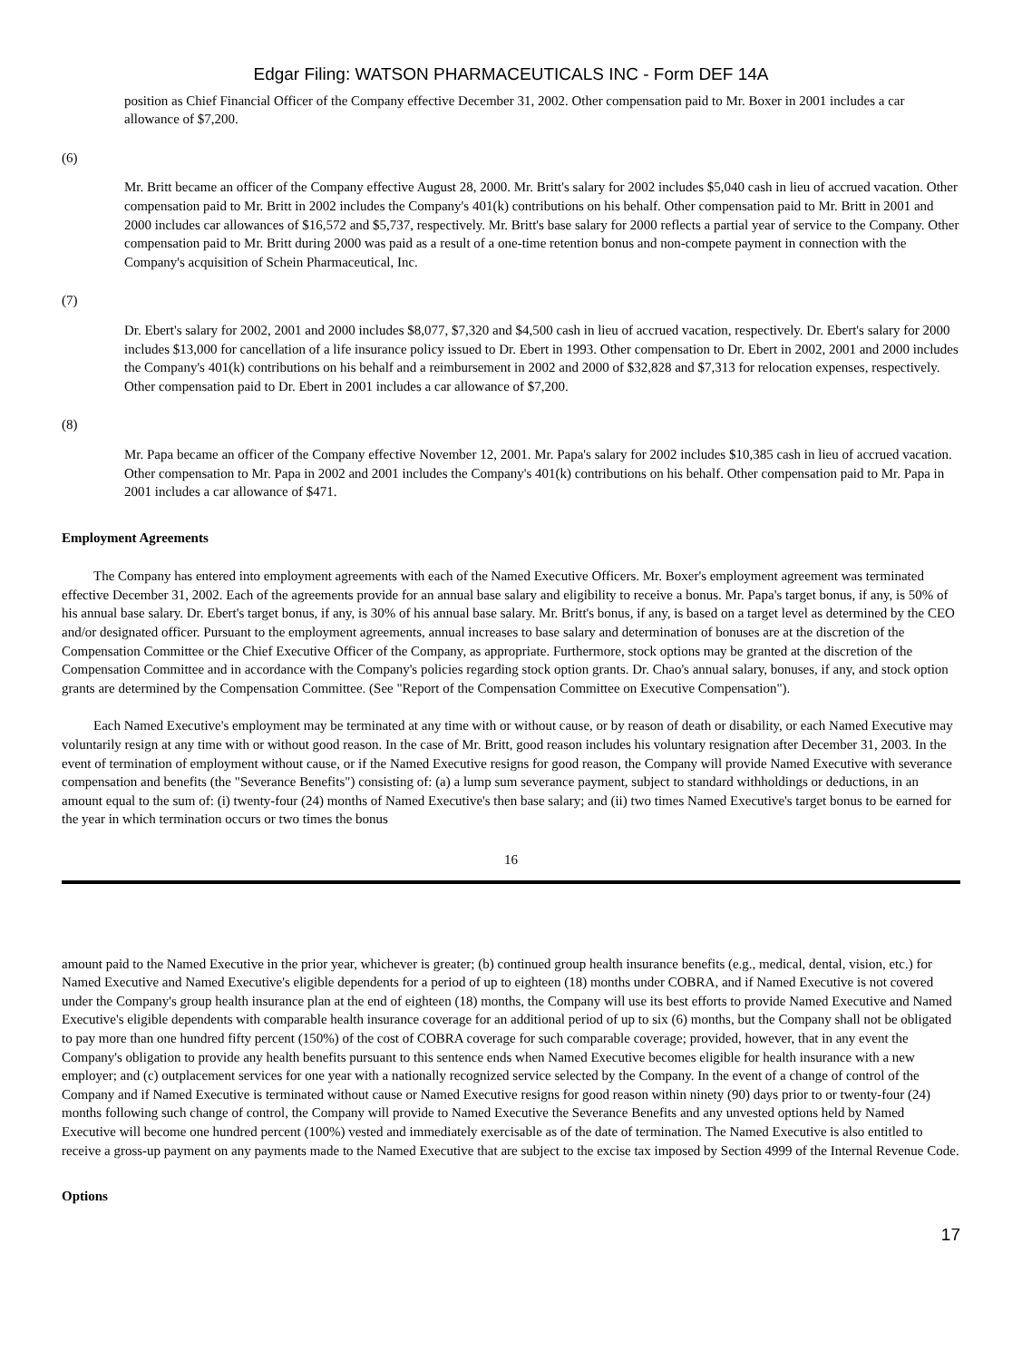Edgar Filing: WATSON PHARMACEUTICALS INC - Form DEF 14A
position as Chief Financial Officer of the Company effective December 31, 2002. Other compensation paid to Mr. Boxer in 2001 includes a car allowance of $7,200.
(6)
Mr. Britt became an officer of the Company effective August 28, 2000. Mr. Britt's salary for 2002 includes $5,040 cash in lieu of accrued vacation. Other compensation paid to Mr. Britt in 2002 includes the Company's 401(k) contributions on his behalf. Other compensation paid to Mr. Britt in 2001 and 2000 includes car allowances of $16,572 and $5,737, respectively. Mr. Britt's base salary for 2000 reflects a partial year of service to the Company. Other compensation paid to Mr. Britt during 2000 was paid as a result of a one-time retention bonus and non-compete payment in connection with the Company's acquisition of Schein Pharmaceutical, Inc.
(7)
Dr. Ebert's salary for 2002, 2001 and 2000 includes $8,077, $7,320 and $4,500 cash in lieu of accrued vacation, respectively. Dr. Ebert's salary for 2000 includes $13,000 for cancellation of a life insurance policy issued to Dr. Ebert in 1993. Other compensation to Dr. Ebert in 2002, 2001 and 2000 includes the Company's 401(k) contributions on his behalf and a reimbursement in 2002 and 2000 of $32,828 and $7,313 for relocation expenses, respectively. Other compensation paid to Dr. Ebert in 2001 includes a car allowance of $7,200.
(8)
Mr. Papa became an officer of the Company effective November 12, 2001. Mr. Papa's salary for 2002 includes $10,385 cash in lieu of accrued vacation. Other compensation to Mr. Papa in 2002 and 2001 includes the Company's 401(k) contributions on his behalf. Other compensation paid to Mr. Papa in 2001 includes a car allowance of $471.
Employment Agreements
The Company has entered into employment agreements with each of the Named Executive Officers. Mr. Boxer's employment agreement was terminated effective December 31, 2002. Each of the agreements provide for an annual base salary and eligibility to receive a bonus. Mr. Papa's target bonus, if any, is 50% of his annual base salary. Dr. Ebert's target bonus, if any, is 30% of his annual base salary. Mr. Britt's bonus, if any, is based on a target level as determined by the CEO and/or designated officer. Pursuant to the employment agreements, annual increases to base salary and determination of bonuses are at the discretion of the Compensation Committee or the Chief Executive Officer of the Company, as appropriate. Furthermore, stock options may be granted at the discretion of the Compensation Committee and in accordance with the Company's policies regarding stock option grants. Dr. Chao's annual salary, bonuses, if any, and stock option grants are determined by the Compensation Committee. (See "Report of the Compensation Committee on Executive Compensation").
Each Named Executive's employment may be terminated at any time with or without cause, or by reason of death or disability, or each Named Executive may voluntarily resign at any time with or without good reason. In the case of Mr. Britt, good reason includes his voluntary resignation after December 31, 2003. In the event of termination of employment without cause, or if the Named Executive resigns for good reason, the Company will provide Named Executive with severance compensation and benefits (the "Severance Benefits") consisting of: (a) a lump sum severance payment, subject to standard withholdings or deductions, in an amount equal to the sum of: (i) twenty-four (24) months of Named Executive's then base salary; and (ii) two times Named Executive's target bonus to be earned for the year in which termination occurs or two times the bonus
16
amount paid to the Named Executive in the prior year, whichever is greater; (b) continued group health insurance benefits (e.g., medical, dental, vision, etc.) for Named Executive and Named Executive's eligible dependents for a period of up to eighteen (18) months under COBRA, and if Named Executive is not covered under the Company's group health insurance plan at the end of eighteen (18) months, the Company will use its best efforts to provide Named Executive and Named Executive's eligible dependents with comparable health insurance coverage for an additional period of up to six (6) months, but the Company shall not be obligated to pay more than one hundred fifty percent (150%) of the cost of COBRA coverage for such comparable coverage; provided, however, that in any event the Company's obligation to provide any health benefits pursuant to this sentence ends when Named Executive becomes eligible for health insurance with a new employer; and (c) outplacement services for one year with a nationally recognized service selected by the Company. In the event of a change of control of the Company and if Named Executive is terminated without cause or Named Executive resigns for good reason within ninety (90) days prior to or twenty-four (24) months following such change of control, the Company will provide to Named Executive the Severance Benefits and any unvested options held by Named Executive will become one hundred percent (100%) vested and immediately exercisable as of the date of termination. The Named Executive is also entitled to receive a gross-up payment on any payments made to the Named Executive that are subject to the excise tax imposed by Section 4999 of the Internal Revenue Code.
Options
17